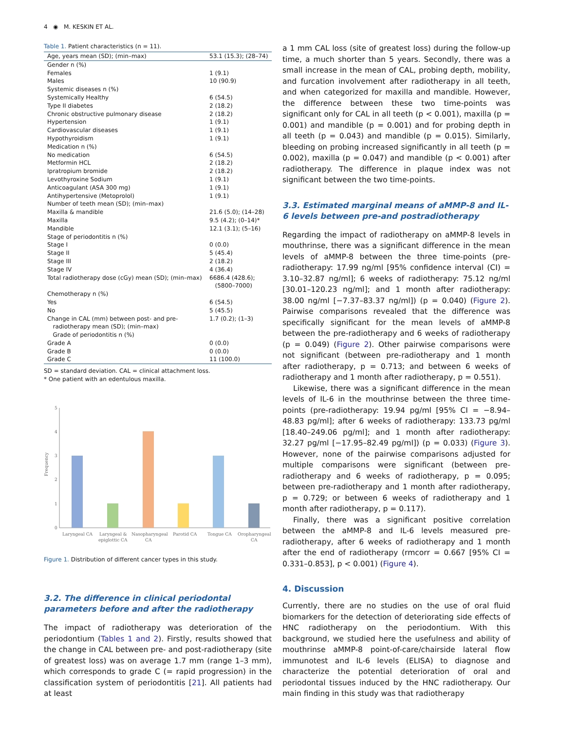4 ◉ M. KESKIN ET AL.
Table 1. Patient characteristics (n = 11).
| Age, years mean (SD); (min–max) | 53.1 (15.3); (28–74) |
| Gender n (%) | |
| Females | 1 (9.1) |
| Males | 10 (90.9) |
| Systemic diseases n (%) | |
| Systemically Healthy | 6 (54.5) |
| Type II diabetes | 2 (18.2) |
| Chronic obstructive pulmonary disease | 2 (18.2) |
| Hypertension | 1 (9.1) |
| Cardiovascular diseases | 1 (9.1) |
| Hypothyroidism | 1 (9.1) |
| Medication n (%) | |
| No medication | 6 (54.5) |
| Metformin HCL | 2 (18.2) |
| Ipratropium bromide | 2 (18.2) |
| Levothyroxine Sodium | 1 (9.1) |
| Anticoagulant (ASA 300 mg) | 1 (9.1) |
| Antihypertensive (Metoprolol) | 1 (9.1) |
| Number of teeth mean (SD); (min–max) | |
| Maxilla & mandible | 21.6 (5.0); (14–28) |
| Maxilla | 9.5 (4.2); (0–14)* |
| Mandible | 12.1 (3.1); (5–16) |
| Stage of periodontitis n (%) | |
| Stage I | 0 (0.0) |
| Stage II | 5 (45.4) |
| Stage III | 2 (18.2) |
| Stage IV | 4 (36.4) |
| Total radiotherapy dose (cGy) mean (SD); (min–max) | 6686.4 (428.6); (5800–7000) |
| Chemotherapy n (%) | |
| Yes | 6 (54.5) |
| No | 5 (45.5) |
| Change in CAL (mm) between post- and pre- radiotherapy mean (SD); (min–max) Grade of periodontitis n (%) | 1.7 (0.2); (1–3) |
| Grade A | 0 (0.0) |
| Grade B | 0 (0.0) |
| Grade C | 11 (100.0) |
SD = standard deviation. CAL = clinical attachment loss.
* One patient with an edentulous maxilla.
0
1
2
3
4
5
Frequency
Laryngeal CA
Laryngeal &
epiglottic CA
Nasopharyngeal
CA
Parotid CA
Tongue CA
Oropharyngeal
CA
Figure 1. Distribution of different cancer types in this study.
3.2. The difference in clinical periodontal parameters before and after the radiotherapy
The impact of radiotherapy was deterioration of the periodontium (Tables 1 and 2). Firstly, results showed that the change in CAL between pre- and post-radiotherapy (site of greatest loss) was on average 1.7 mm (range 1–3 mm), which corresponds to grade C (= rapid progression) in the classification system of periodontitis [21]. All patients had at least
a 1 mm CAL loss (site of greatest loss) during the follow-up time, a much shorter than 5 years. Secondly, there was a small increase in the mean of CAL, probing depth, mobility, and furcation involvement after radiotherapy in all teeth, and when categorized for maxilla and mandible. However, the difference between these two time-points was significant only for CAL in all teeth (p < 0.001), maxilla (p = 0.001) and mandible (p = 0.001) and for probing depth in all teeth (p = 0.043) and mandible (p = 0.015). Similarly, bleeding on probing increased significantly in all teeth (p = 0.002), maxilla (p = 0.047) and mandible (p < 0.001) after radiotherapy. The difference in plaque index was not significant between the two time-points.
3.3. Estimated marginal means of aMMP-8 and IL-6 levels between pre-and postradiotherapy
Regarding the impact of radiotherapy on aMMP-8 levels in mouthrinse, there was a significant difference in the mean levels of aMMP-8 between the three time-points (pre-radiotherapy: 17.99 ng/ml [95% confidence interval (CI) = 3.10–32.87 ng/ml]; 6 weeks of radiotherapy: 75.12 ng/ml [30.01–120.23 ng/ml]; and 1 month after radiotherapy: 38.00 ng/ml [−7.37–83.37 ng/ml]) (p = 0.040) (Figure 2). Pairwise comparisons revealed that the difference was specifically significant for the mean levels of aMMP-8 between the pre-radiotherapy and 6 weeks of radiotherapy (p = 0.049) (Figure 2). Other pairwise comparisons were not significant (between pre-radiotherapy and 1 month after radiotherapy, p = 0.713; and between 6 weeks of radiotherapy and 1 month after radiotherapy, p = 0.551).
Likewise, there was a significant difference in the mean levels of IL-6 in the mouthrinse between the three time-points (pre-radiotherapy: 19.94 pg/ml [95% CI = −8.94–48.83 pg/ml]; after 6 weeks of radiotherapy: 133.73 pg/ml [18.40–249.06 pg/ml]; and 1 month after radiotherapy: 32.27 pg/ml [−17.95–82.49 pg/ml]) (p = 0.033) (Figure 3). However, none of the pairwise comparisons adjusted for multiple comparisons were significant (between pre-radiotherapy and 6 weeks of radiotherapy, p = 0.095; between pre-radiotherapy and 1 month after radiotherapy, p = 0.729; or between 6 weeks of radiotherapy and 1 month after radiotherapy, p = 0.117).
Finally, there was a significant positive correlation between the aMMP-8 and IL-6 levels measured pre-radiotherapy, after 6 weeks of radiotherapy and 1 month after the end of radiotherapy (rmcorr = 0.667 [95% CI = 0.331–0.853], p < 0.001) (Figure 4).
4. Discussion
Currently, there are no studies on the use of oral fluid biomarkers for the detection of deteriorating side effects of HNC radiotherapy on the periodontium. With this background, we studied here the usefulness and ability of mouthrinse aMMP-8 point-of-care/chairside lateral flow immunotest and IL-6 levels (ELISA) to diagnose and characterize the potential deterioration of oral and periodontal tissues induced by the HNC radiotherapy. Our main finding in this study was that radiotherapy